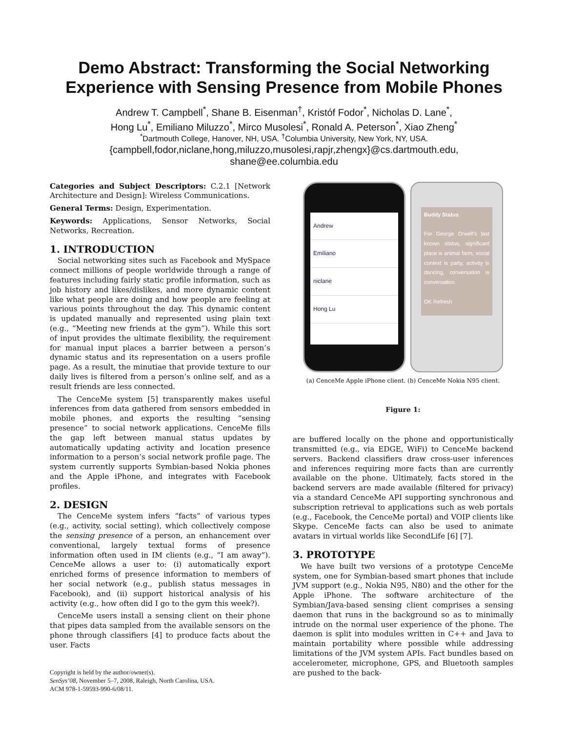Demo Abstract: Transforming the Social Networking Experience with Sensing Presence from Mobile Phones
Andrew T. Campbell<sup>*</sup>, Shane B. Eisenman<sup>†</sup>, Kristóf Fodor<sup>*</sup>, Nicholas D. Lane<sup>*</sup>,
Hong Lu<sup>*</sup>, Emiliano Miluzzo<sup>*</sup>, Mirco Musolesi<sup>*</sup>, Ronald A. Peterson<sup>*</sup>, Xiao Zheng<sup>*</sup>
<sup>*</sup> Dartmouth College, Hanover, NH, USA. <sup>†</sup>Columbia University, New York, NY, USA.
{campbell,fodor,niclane,hong,miluzzo,musolesi,rapjr,zhengx}@cs.dartmouth.edu,
shane@ee.columbia.edu
Categories and Subject Descriptors: C.2.1 [Network Architecture and Design]: Wireless Communications.
General Terms: Design, Experimentation.
Keywords: Applications, Sensor Networks, Social Networks, Recreation.
1. INTRODUCTION
Social networking sites such as Facebook and MySpace connect millions of people worldwide through a range of features including fairly static profile information, such as job history and likes/dislikes, and more dynamic content like what people are doing and how people are feeling at various points throughout the day. This dynamic content is updated manually and represented using plain text (e.g., “Meeting new friends at the gym”). While this sort of input provides the ultimate flexibility, the requirement for manual input places a barrier between a person’s dynamic status and its representation on a users profile page. As a result, the minutiae that provide texture to our daily lives is filtered from a person’s online self, and as a result friends are less connected.
The CenceMe system [5] transparently makes useful inferences from data gathered from sensors embedded in mobile phones, and exports the resulting “sensing presence” to social network applications. CenceMe fills the gap left between manual status updates by automatically updating activity and location presence information to a person’s social network profile page. The system currently supports Symbian-based Nokia phones and the Apple iPhone, and integrates with Facebook profiles.
2. DESIGN
The CenceMe system infers “facts” of various types (e.g., activity, social setting), which collectively compose the sensing presence of a person, an enhancement over conventional, largely textual forms of presence information often used in IM clients (e.g., “I am away”). CenceMe allows a user to: (i) automatically export enriched forms of presence information to members of her social network (e.g., publish status messages in Facebook), and (ii) support historical analysis of his activity (e.g., how often did I go to the gym this week?).
CenceMe users install a sensing client on their phone that pipes data sampled from the available sensors on the phone through classifiers [4] to produce facts about the user. Facts
Copyright is held by the author/owner(s).
SenSys’08, November 5–7, 2008, Raleigh, North Carolina, USA.
ACM 978-1-59593-990-6/08/11.
Andrew
Emiliano
niclane
Hong Lu
Buddy Status
For George Orwell's last known status, significant place is animal farm, social context is party, activity is dancing, conversation is conversation
OK Refresh
(a) CenceMe Apple iPhone client. (b) CenceMe Nokia N95 client.
Figure 1:
are buffered locally on the phone and opportunistically transmitted (e.g., via EDGE, WiFi) to CenceMe backend servers. Backend classifiers draw cross-user inferences and inferences requiring more facts than are currently available on the phone. Ultimately, facts stored in the backend servers are made available (filtered for privacy) via a standard CenceMe API supporting synchronous and subscription retrieval to applications such as web portals (e.g., Facebook, the CenceMe portal) and VOIP clients like Skype. CenceMe facts can also be used to animate avatars in virtual worlds like SecondLife [6] [7].
3. PROTOTYPE
We have built two versions of a prototype CenceMe system, one for Symbian-based smart phones that include JVM support (e.g., Nokia N95, N80) and the other for the Apple iPhone. The software architecture of the Symbian/Java-based sensing client comprises a sensing daemon that runs in the background so as to minimally intrude on the normal user experience of the phone. The daemon is split into modules written in C++ and Java to maintain portability where possible while addressing limitations of the JVM system APIs. Fact bundles based on accelerometer, microphone, GPS, and Bluetooth samples are pushed to the back-